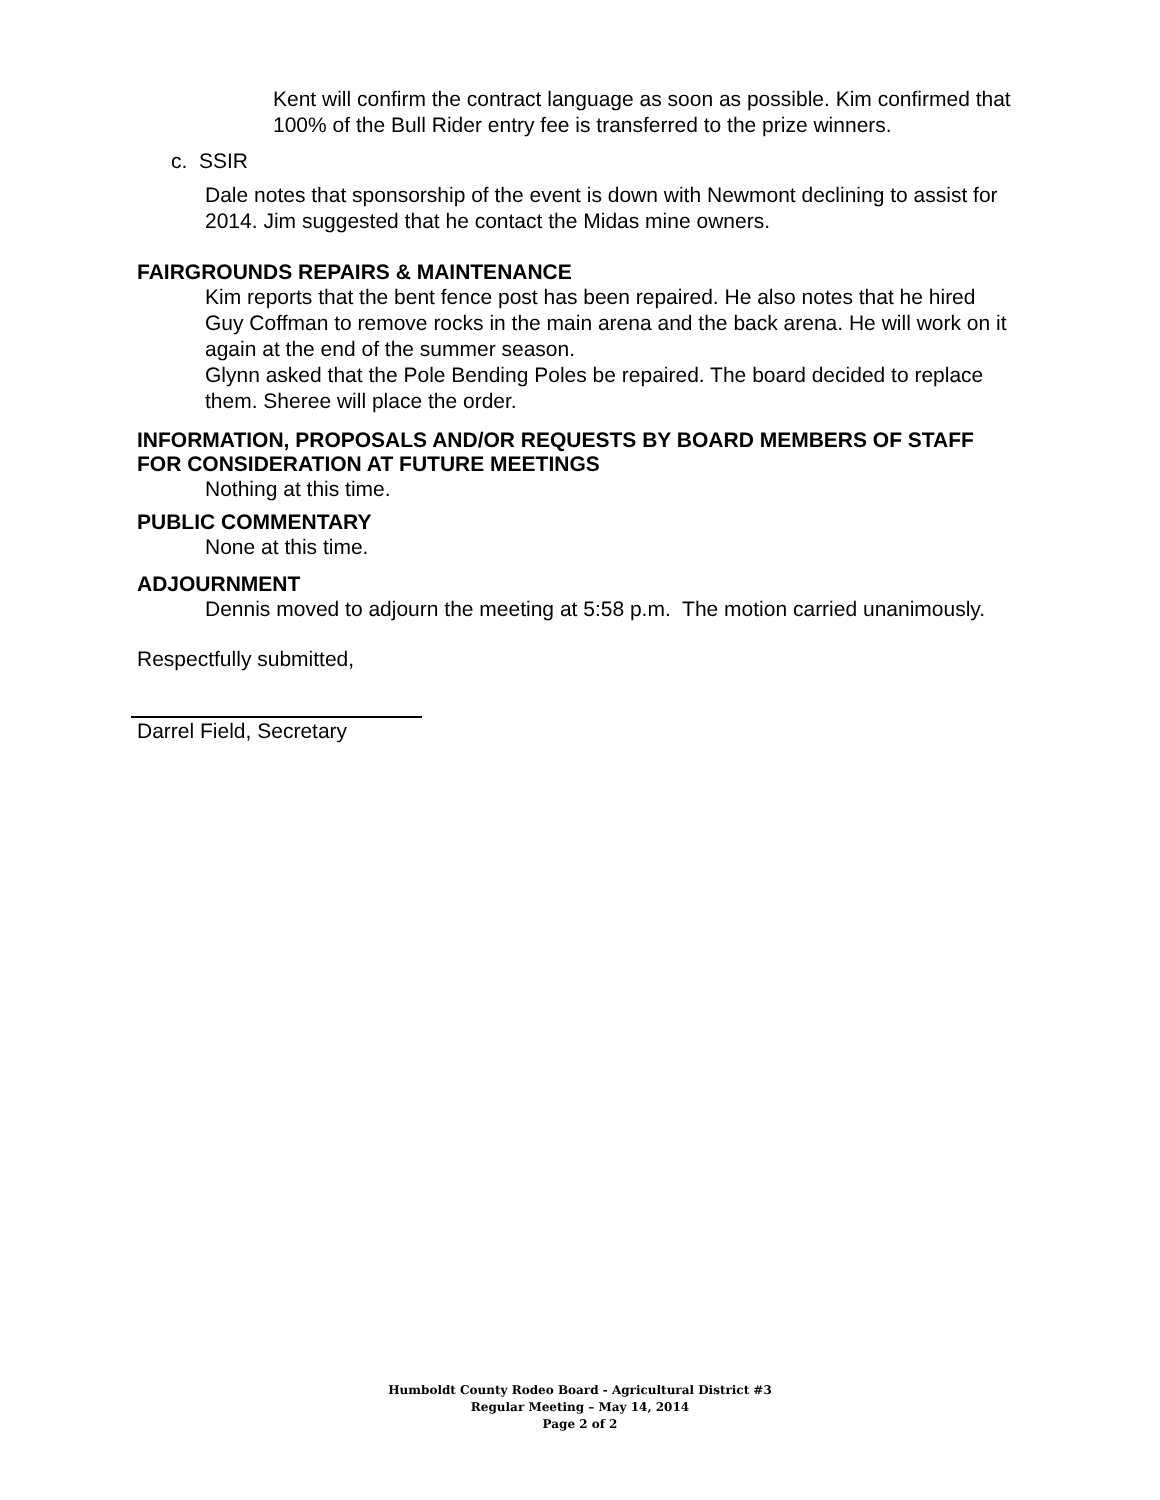Kent will confirm the contract language as soon as possible. Kim confirmed that 100% of the Bull Rider entry fee is transferred to the prize winners.
c. SSIR
Dale notes that sponsorship of the event is down with Newmont declining to assist for 2014. Jim suggested that he contact the Midas mine owners.
FAIRGROUNDS REPAIRS & MAINTENANCE
Kim reports that the bent fence post has been repaired. He also notes that he hired Guy Coffman to remove rocks in the main arena and the back arena. He will work on it again at the end of the summer season.
Glynn asked that the Pole Bending Poles be repaired. The board decided to replace them. Sheree will place the order.
INFORMATION, PROPOSALS AND/OR REQUESTS BY BOARD MEMBERS OF STAFF FOR CONSIDERATION AT FUTURE MEETINGS
Nothing at this time.
PUBLIC COMMENTARY
None at this time.
ADJOURNMENT
Dennis moved to adjourn the meeting at 5:58 p.m. The motion carried unanimously.
Respectfully submitted,
Darrel Field, Secretary
Humboldt County Rodeo Board - Agricultural District #3
Regular Meeting – May 14, 2014
Page 2 of 2